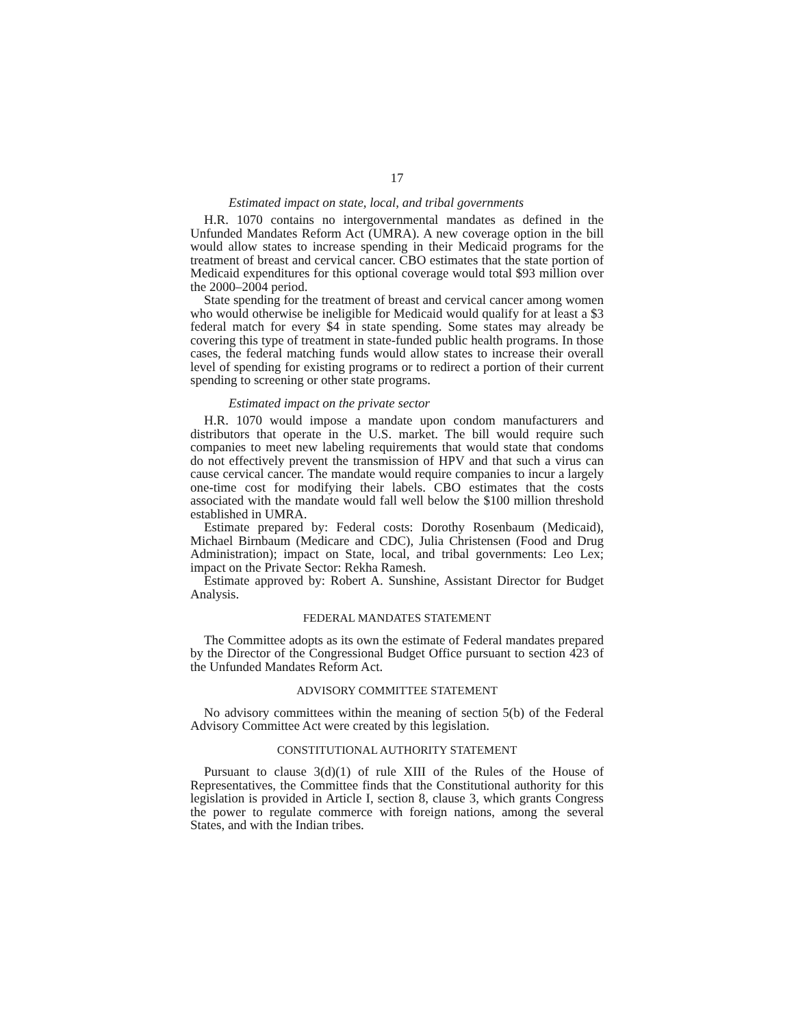17
Estimated impact on state, local, and tribal governments
H.R. 1070 contains no intergovernmental mandates as defined in the Unfunded Mandates Reform Act (UMRA). A new coverage option in the bill would allow states to increase spending in their Medicaid programs for the treatment of breast and cervical cancer. CBO estimates that the state portion of Medicaid expenditures for this optional coverage would total $93 million over the 2000–2004 period.
State spending for the treatment of breast and cervical cancer among women who would otherwise be ineligible for Medicaid would qualify for at least a $3 federal match for every $4 in state spending. Some states may already be covering this type of treatment in state-funded public health programs. In those cases, the federal matching funds would allow states to increase their overall level of spending for existing programs or to redirect a portion of their current spending to screening or other state programs.
Estimated impact on the private sector
H.R. 1070 would impose a mandate upon condom manufacturers and distributors that operate in the U.S. market. The bill would require such companies to meet new labeling requirements that would state that condoms do not effectively prevent the transmission of HPV and that such a virus can cause cervical cancer. The mandate would require companies to incur a largely one-time cost for modifying their labels. CBO estimates that the costs associated with the mandate would fall well below the $100 million threshold established in UMRA.
Estimate prepared by: Federal costs: Dorothy Rosenbaum (Medicaid), Michael Birnbaum (Medicare and CDC), Julia Christensen (Food and Drug Administration); impact on State, local, and tribal governments: Leo Lex; impact on the Private Sector: Rekha Ramesh.
Estimate approved by: Robert A. Sunshine, Assistant Director for Budget Analysis.
FEDERAL MANDATES STATEMENT
The Committee adopts as its own the estimate of Federal mandates prepared by the Director of the Congressional Budget Office pursuant to section 423 of the Unfunded Mandates Reform Act.
ADVISORY COMMITTEE STATEMENT
No advisory committees within the meaning of section 5(b) of the Federal Advisory Committee Act were created by this legislation.
CONSTITUTIONAL AUTHORITY STATEMENT
Pursuant to clause 3(d)(1) of rule XIII of the Rules of the House of Representatives, the Committee finds that the Constitutional authority for this legislation is provided in Article I, section 8, clause 3, which grants Congress the power to regulate commerce with foreign nations, among the several States, and with the Indian tribes.